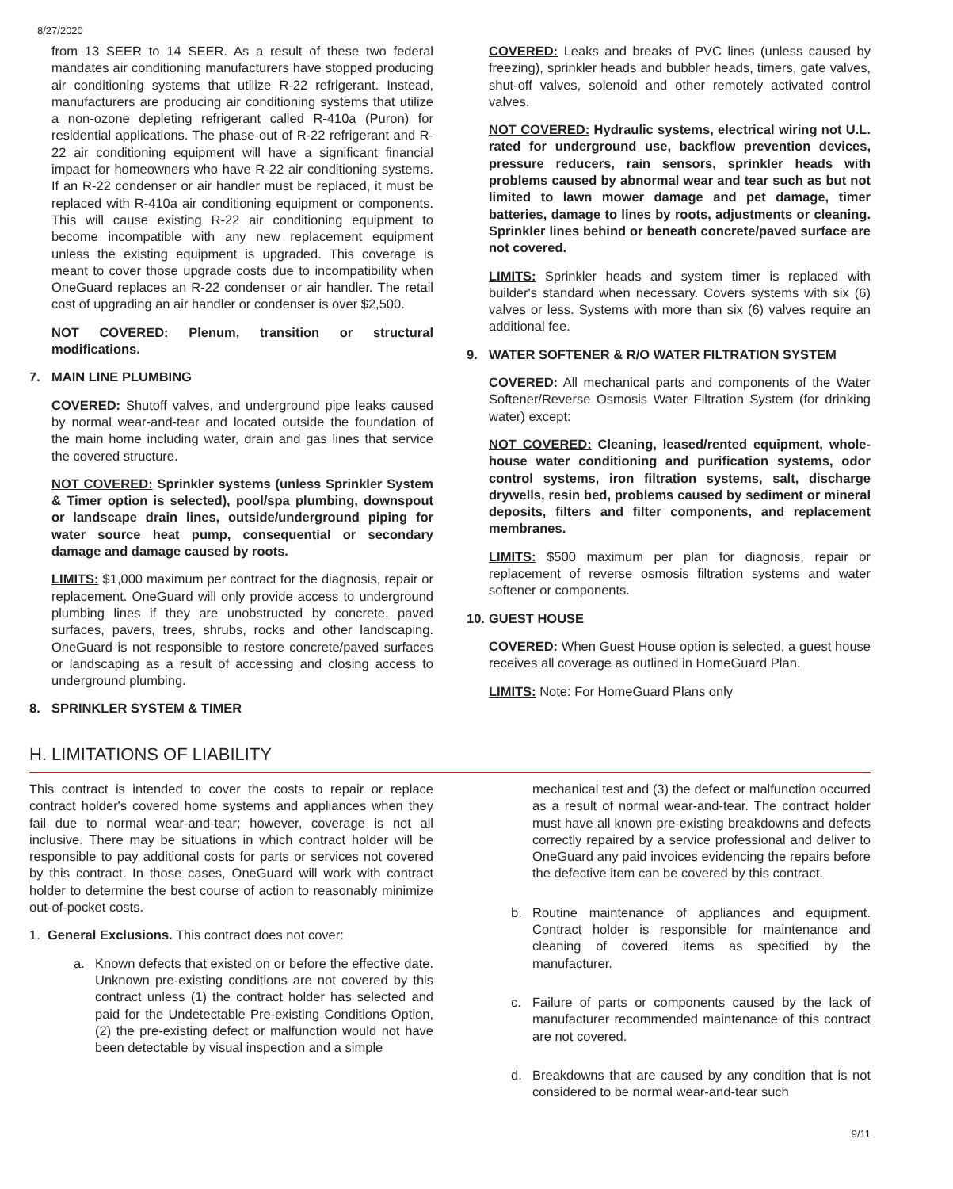8/27/2020
from 13 SEER to 14 SEER. As a result of these two federal mandates air conditioning manufacturers have stopped producing air conditioning systems that utilize R-22 refrigerant. Instead, manufacturers are producing air conditioning systems that utilize a non-ozone depleting refrigerant called R-410a (Puron) for residential applications. The phase-out of R-22 refrigerant and R-22 air conditioning equipment will have a significant financial impact for homeowners who have R-22 air conditioning systems. If an R-22 condenser or air handler must be replaced, it must be replaced with R-410a air conditioning equipment or components. This will cause existing R-22 air conditioning equipment to become incompatible with any new replacement equipment unless the existing equipment is upgraded. This coverage is meant to cover those upgrade costs due to incompatibility when OneGuard replaces an R-22 condenser or air handler. The retail cost of upgrading an air handler or condenser is over $2,500.
NOT COVERED: Plenum, transition or structural modifications.
7. MAIN LINE PLUMBING
COVERED: Shutoff valves, and underground pipe leaks caused by normal wear-and-tear and located outside the foundation of the main home including water, drain and gas lines that service the covered structure.
NOT COVERED: Sprinkler systems (unless Sprinkler System & Timer option is selected), pool/spa plumbing, downspout or landscape drain lines, outside/underground piping for water source heat pump, consequential or secondary damage and damage caused by roots.
LIMITS: $1,000 maximum per contract for the diagnosis, repair or replacement. OneGuard will only provide access to underground plumbing lines if they are unobstructed by concrete, paved surfaces, pavers, trees, shrubs, rocks and other landscaping. OneGuard is not responsible to restore concrete/paved surfaces or landscaping as a result of accessing and closing access to underground plumbing.
8. SPRINKLER SYSTEM & TIMER
COVERED: Leaks and breaks of PVC lines (unless caused by freezing), sprinkler heads and bubbler heads, timers, gate valves, shut-off valves, solenoid and other remotely activated control valves.
NOT COVERED: Hydraulic systems, electrical wiring not U.L. rated for underground use, backflow prevention devices, pressure reducers, rain sensors, sprinkler heads with problems caused by abnormal wear and tear such as but not limited to lawn mower damage and pet damage, timer batteries, damage to lines by roots, adjustments or cleaning. Sprinkler lines behind or beneath concrete/paved surface are not covered.
LIMITS: Sprinkler heads and system timer is replaced with builder's standard when necessary. Covers systems with six (6) valves or less. Systems with more than six (6) valves require an additional fee.
9. WATER SOFTENER & R/O WATER FILTRATION SYSTEM
COVERED: All mechanical parts and components of the Water Softener/Reverse Osmosis Water Filtration System (for drinking water) except:
NOT COVERED: Cleaning, leased/rented equipment, whole-house water conditioning and purification systems, odor control systems, iron filtration systems, salt, discharge drywells, resin bed, problems caused by sediment or mineral deposits, filters and filter components, and replacement membranes.
LIMITS: $500 maximum per plan for diagnosis, repair or replacement of reverse osmosis filtration systems and water softener or components.
10. GUEST HOUSE
COVERED: When Guest House option is selected, a guest house receives all coverage as outlined in HomeGuard Plan.
LIMITS: Note: For HomeGuard Plans only
H. LIMITATIONS OF LIABILITY
This contract is intended to cover the costs to repair or replace contract holder's covered home systems and appliances when they fail due to normal wear-and-tear; however, coverage is not all inclusive. There may be situations in which contract holder will be responsible to pay additional costs for parts or services not covered by this contract. In those cases, OneGuard will work with contract holder to determine the best course of action to reasonably minimize out-of-pocket costs.
1. General Exclusions. This contract does not cover:
a. Known defects that existed on or before the effective date. Unknown pre-existing conditions are not covered by this contract unless (1) the contract holder has selected and paid for the Undetectable Pre-existing Conditions Option, (2) the pre-existing defect or malfunction would not have been detectable by visual inspection and a simple
mechanical test and (3) the defect or malfunction occurred as a result of normal wear-and-tear. The contract holder must have all known pre-existing breakdowns and defects correctly repaired by a service professional and deliver to OneGuard any paid invoices evidencing the repairs before the defective item can be covered by this contract.
b. Routine maintenance of appliances and equipment. Contract holder is responsible for maintenance and cleaning of covered items as specified by the manufacturer.
c. Failure of parts or components caused by the lack of manufacturer recommended maintenance of this contract are not covered.
d. Breakdowns that are caused by any condition that is not considered to be normal wear-and-tear such
9/11